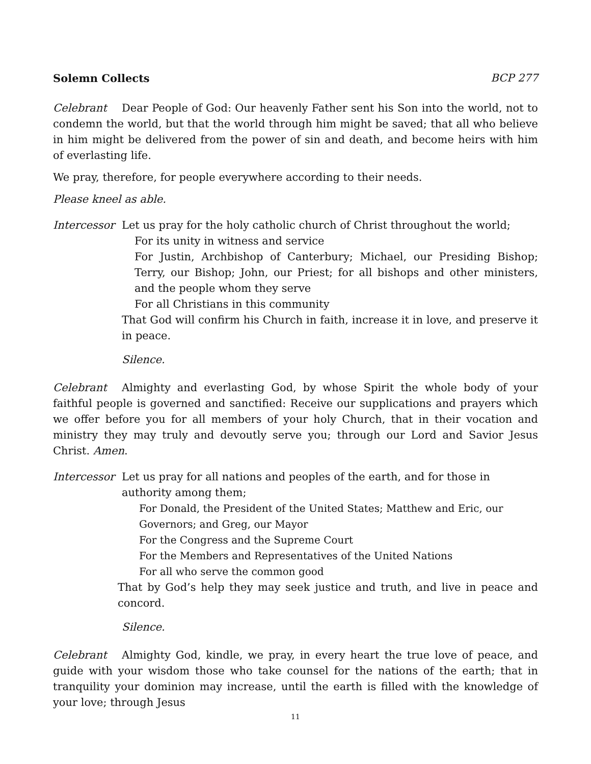Solemn Collects BCP 277
Celebrant Dear People of God: Our heavenly Father sent his Son into the world, not to condemn the world, but that the world through him might be saved; that all who believe in him might be delivered from the power of sin and death, and become heirs with him of everlasting life.
We pray, therefore, for people everywhere according to their needs.
Please kneel as able.
Intercessor
Let us pray for the holy catholic church of Christ throughout the world;
For its unity in witness and service
For Justin, Archbishop of Canterbury; Michael, our Presiding Bishop; Terry, our Bishop; John, our Priest; for all bishops and other ministers, and the people whom they serve
For all Christians in this community
That God will confirm his Church in faith, increase it in love, and preserve it in peace.
Silence.
Celebrant Almighty and everlasting God, by whose Spirit the whole body of your faithful people is governed and sanctified: Receive our supplications and prayers which we offer before you for all members of your holy Church, that in their vocation and ministry they may truly and devoutly serve you; through our Lord and Savior Jesus Christ. Amen.
Intercessor
Let us pray for all nations and peoples of the earth, and for those in authority among them;
For Donald, the President of the United States; Matthew and Eric, our
Governors; and Greg, our Mayor
For the Congress and the Supreme Court
For the Members and Representatives of the United Nations
For all who serve the common good
That by God’s help they may seek justice and truth, and live in peace and concord.
Silence.
Celebrant Almighty God, kindle, we pray, in every heart the true love of peace, and guide with your wisdom those who take counsel for the nations of the earth; that in tranquility your dominion may increase, until the earth is filled with the knowledge of your love; through Jesus
11